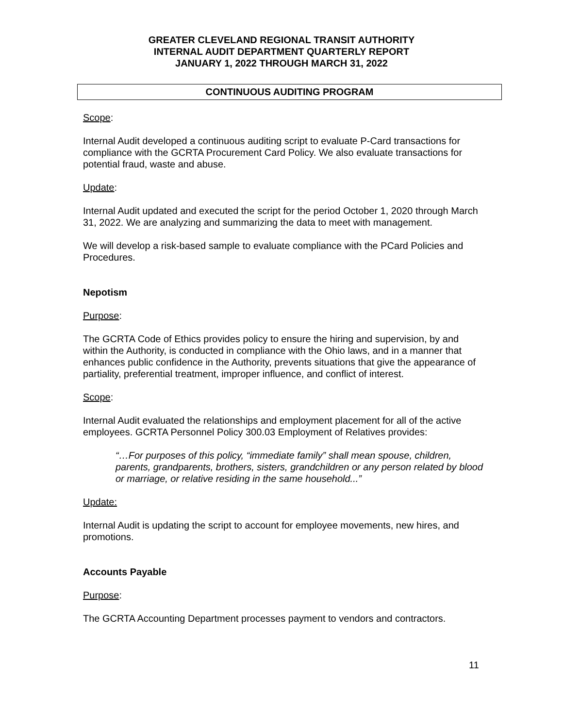GREATER CLEVELAND REGIONAL TRANSIT AUTHORITY
INTERNAL AUDIT DEPARTMENT QUARTERLY REPORT
JANUARY 1, 2022 THROUGH MARCH 31, 2022
CONTINUOUS AUDITING PROGRAM
Scope:
Internal Audit developed a continuous auditing script to evaluate P-Card transactions for compliance with the GCRTA Procurement Card Policy. We also evaluate transactions for potential fraud, waste and abuse.
Update:
Internal Audit updated and executed the script for the period October 1, 2020 through March 31, 2022. We are analyzing and summarizing the data to meet with management.
We will develop a risk-based sample to evaluate compliance with the PCard Policies and Procedures.
Nepotism
Purpose:
The GCRTA Code of Ethics provides policy to ensure the hiring and supervision, by and within the Authority, is conducted in compliance with the Ohio laws, and in a manner that enhances public confidence in the Authority, prevents situations that give the appearance of partiality, preferential treatment, improper influence, and conflict of interest.
Scope:
Internal Audit evaluated the relationships and employment placement for all of the active employees. GCRTA Personnel Policy 300.03 Employment of Relatives provides:
“…For purposes of this policy, “immediate family” shall mean spouse, children, parents, grandparents, brothers, sisters, grandchildren or any person related by blood or marriage, or relative residing in the same household...”
Update:
Internal Audit is updating the script to account for employee movements, new hires, and promotions.
Accounts Payable
Purpose:
The GCRTA Accounting Department processes payment to vendors and contractors.
11